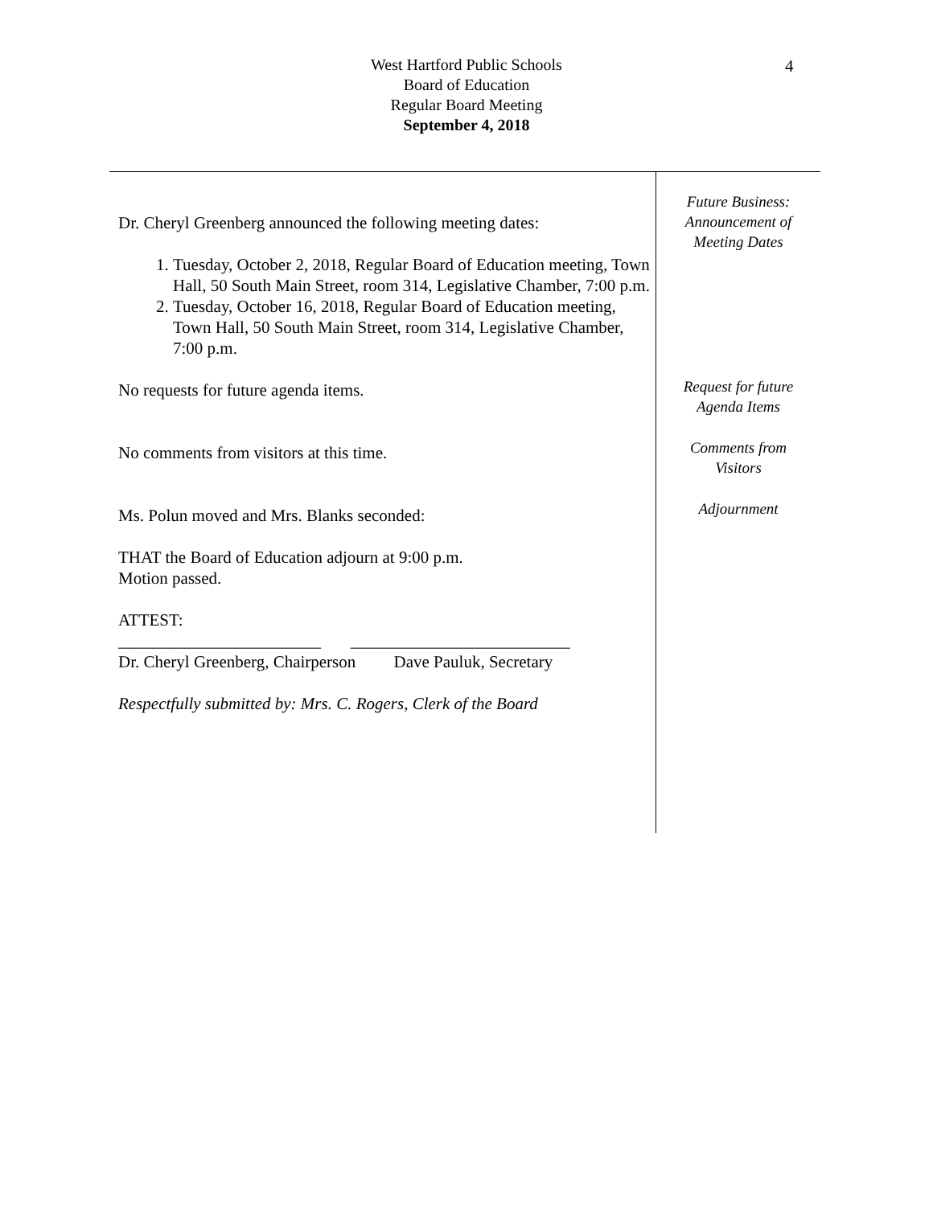4
West Hartford Public Schools
Board of Education
Regular Board Meeting
September 4, 2018
Dr. Cheryl Greenberg announced the following meeting dates:
1. Tuesday, October 2, 2018, Regular Board of Education meeting, Town Hall, 50 South Main Street, room 314, Legislative Chamber, 7:00 p.m.
2. Tuesday, October 16, 2018, Regular Board of Education meeting, Town Hall, 50 South Main Street, room 314, Legislative Chamber, 7:00 p.m.
No requests for future agenda items.
No comments from visitors at this time.
Ms. Polun moved and Mrs. Blanks seconded:
THAT the Board of Education adjourn at 9:00 p.m.
Motion passed.
ATTEST:
________________________ __________________________
Dr. Cheryl Greenberg, Chairperson Dave Pauluk, Secretary
Respectfully submitted by: Mrs. C. Rogers, Clerk of the Board
Future Business:
Announcement of
Meeting Dates
Request for future
Agenda Items
Comments from
Visitors
Adjournment